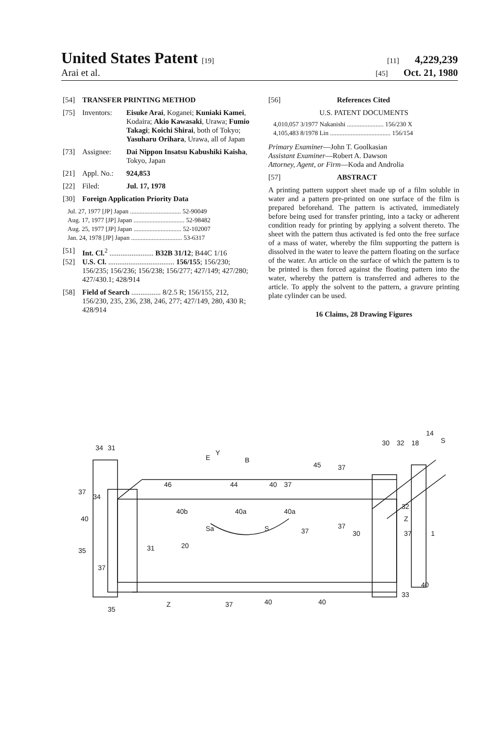United States Patent [19] [11] 4,229,239
Arai et al. [45] Oct. 21, 1980
[54] TRANSFER PRINTING METHOD
[75] Inventors: Eisuke Arai, Koganei; Kuniaki Kamei, Kodaira; Akio Kawasaki, Urawa; Fumio Takagi; Koichi Shirai, both of Tokyo; Yasuharu Orihara, Urawa, all of Japan
[73] Assignee: Dai Nippon Insatsu Kabushiki Kaisha, Tokyo, Japan
[21] Appl. No.: 924,853
[22] Filed: Jul. 17, 1978
[30] Foreign Application Priority Data
Jul. 27, 1977 [JP] Japan ................................ 52-90049
Aug. 17, 1977 [JP] Japan ................................ 52-98482
Aug. 25, 1977 [JP] Japan .............................. 52-102007
Jan. 24, 1978 [JP] Japan ................................ 53-6317
[51] Int. Cl.<sup>2</sup> ........................ B32B 31/12; B44C 1/16
[52] U.S. Cl. .................................... 156/155; 156/230; 156/235; 156/236; 156/238; 156/277; 427/149; 427/280; 427/430.1; 428/914
[58] Field of Search ................ 8/2.5 R; 156/155, 212, 156/230, 235, 236, 238, 246, 277; 427/149, 280, 430 R; 428/914
[56] References Cited
U.S. PATENT DOCUMENTS
4,010,057 3/1977 Nakanishi ....................... 156/230 X
4,105,483 8/1978 Lin ...................................... 156/154
Primary Examiner—John T. Goolkasian
Assistant Examiner—Robert A. Dawson
Attorney, Agent, or Firm—Koda and Androlia
[57] ABSTRACT
A printing pattern support sheet made up of a film soluble in water and a pattern pre-printed on one surface of the film is prepared beforehand. The pattern is activated, immediately before being used for transfer printing, into a tacky or adherent condition ready for printing by applying a solvent thereto. The sheet with the pattern thus activated is fed onto the free surface of a mass of water, whereby the film supporting the pattern is dissolved in the water to leave the pattern floating on the surface of the water. An article on the surface of which the pattern is to be printed is then forced against the floating pattern into the water, whereby the pattern is transferred and adheres to the article. To apply the solvent to the pattern, a gravure printing plate cylinder can be used.
16 Claims, 28 Drawing Figures
34
31
E
Y
B
46
44
40
37
45
37
30
32
18
14
S
40b
40a
40a
Sa
S
37
37
30
32
Z
37
1
20
31
37
34
40
35
37
35
Z
37
40
40
33
40